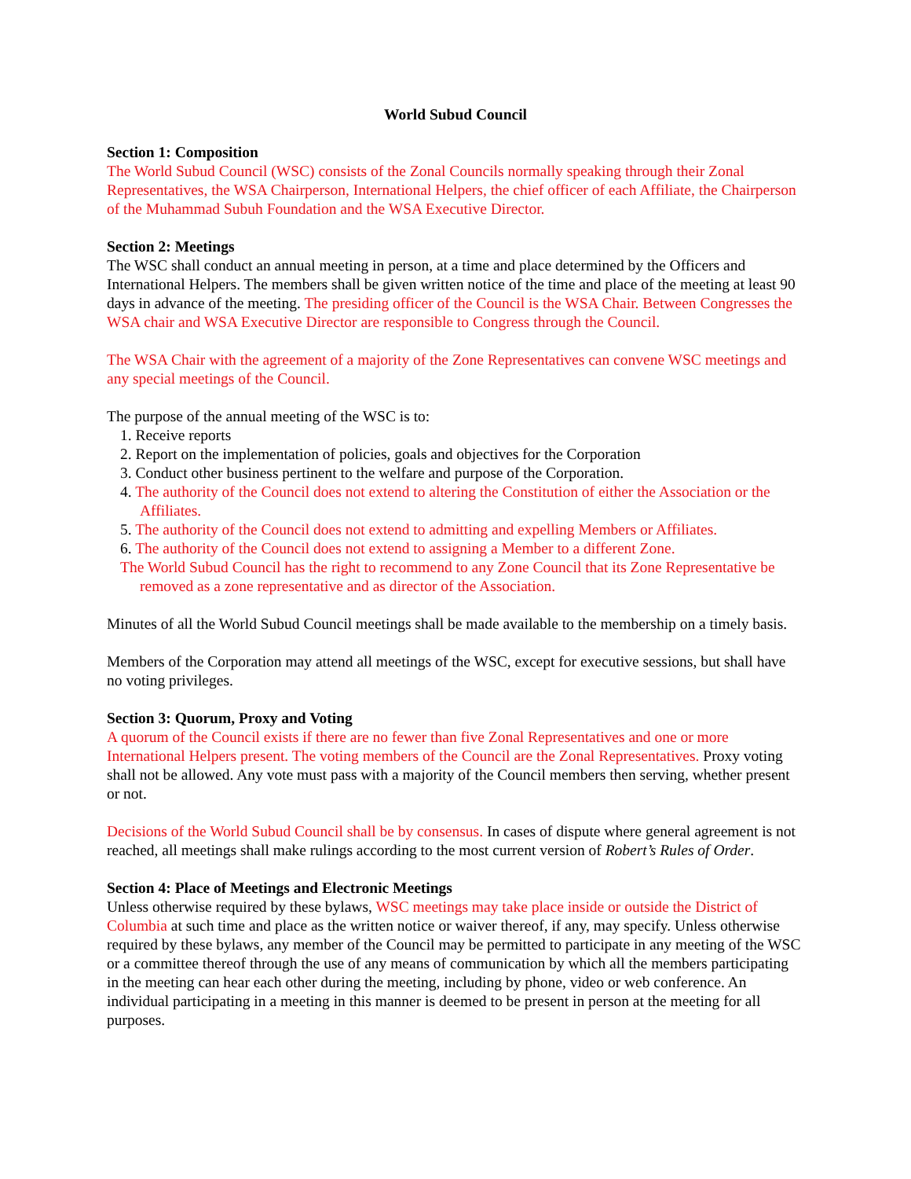World Subud Council
Section 1: Composition
The World Subud Council (WSC) consists of the Zonal Councils normally speaking through their Zonal Representatives, the WSA Chairperson, International Helpers, the chief officer of each Affiliate, the Chairperson of the Muhammad Subuh Foundation and the WSA Executive Director.
Section 2: Meetings
The WSC shall conduct an annual meeting in person, at a time and place determined by the Officers and International Helpers. The members shall be given written notice of the time and place of the meeting at least 90 days in advance of the meeting. The presiding officer of the Council is the WSA Chair. Between Congresses the WSA chair and WSA Executive Director are responsible to Congress through the Council.
The WSA Chair with the agreement of a majority of the Zone Representatives can convene WSC meetings and any special meetings of the Council.
The purpose of the annual meeting of the WSC is to:
1. Receive reports
2. Report on the implementation of policies, goals and objectives for the Corporation
3. Conduct other business pertinent to the welfare and purpose of the Corporation.
4. The authority of the Council does not extend to altering the Constitution of either the Association or the Affiliates.
5. The authority of the Council does not extend to admitting and expelling Members or Affiliates.
6. The authority of the Council does not extend to assigning a Member to a different Zone.
The World Subud Council has the right to recommend to any Zone Council that its Zone Representative be removed as a zone representative and as director of the Association.
Minutes of all the World Subud Council meetings shall be made available to the membership on a timely basis.
Members of the Corporation may attend all meetings of the WSC, except for executive sessions, but shall have no voting privileges.
Section 3: Quorum, Proxy and Voting
A quorum of the Council exists if there are no fewer than five Zonal Representatives and one or more International Helpers present. The voting members of the Council are the Zonal Representatives. Proxy voting shall not be allowed. Any vote must pass with a majority of the Council members then serving, whether present or not.
Decisions of the World Subud Council shall be by consensus. In cases of dispute where general agreement is not reached, all meetings shall make rulings according to the most current version of Robert’s Rules of Order.
Section 4: Place of Meetings and Electronic Meetings
Unless otherwise required by these bylaws, WSC meetings may take place inside or outside the District of Columbia at such time and place as the written notice or waiver thereof, if any, may specify. Unless otherwise required by these bylaws, any member of the Council may be permitted to participate in any meeting of the WSC or a committee thereof through the use of any means of communication by which all the members participating in the meeting can hear each other during the meeting, including by phone, video or web conference. An individual participating in a meeting in this manner is deemed to be present in person at the meeting for all purposes.